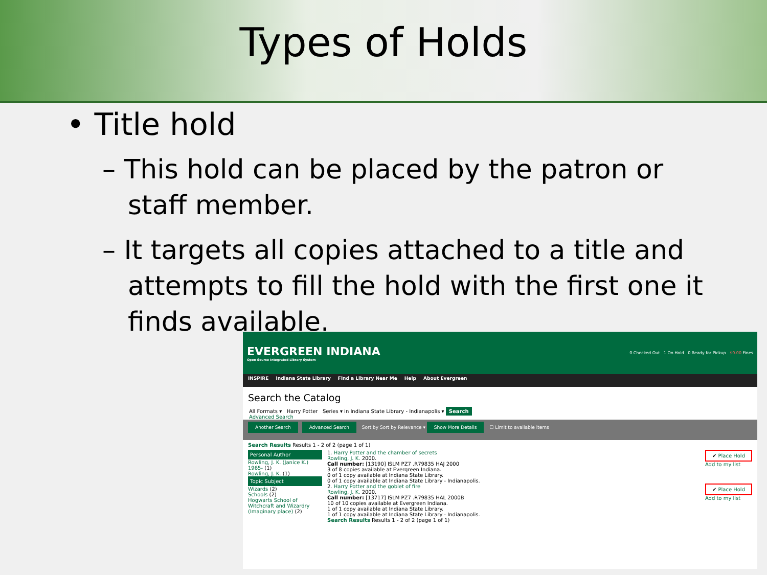Types of Holds
• Title hold
– This hold can be placed by the patron or staff member.
– It targets all copies attached to a title and attempts to fill the hold with the first one it finds available.
EVERGREEN INDIANA
Open Source Integrated Library System
0 Checked Out 1 On Hold 0 Ready for Pickup $0.00 Fines
INSPIRE Indiana State Library Find a Library Near Me Help About Evergreen
Search the Catalog
All Formats ▾ Harry Potter Series ▾ in Indiana State Library - Indianapolis ▾ Search
Advanced Search
Another Search Advanced Search Sort by Sort by Relevance ▾ Show More Details ☐ Limit to available items
Search Results Results 1 - 2 of 2 (page 1 of 1)
Personal Author
Rowling, J. K. (Janice K.) 1965- (1)
Rowling, J. K. (1)
Topic Subject
Wizards (2)
Schools (2)
Hogwarts School of Witchcraft and Wizardry (Imaginary place) (2)
1. Harry Potter and the chamber of secrets
Rowling, J. K. 2000.
Call number: [13190] ISLM PZ7 .R79835 HAJ 2000
3 of 8 copies available at Evergreen Indiana.
0 of 1 copy available at Indiana State Library.
0 of 1 copy available at Indiana State Library - Indianapolis.
✔ Place Hold
Add to my list
2. Harry Potter and the goblet of fire
Rowling, J. K. 2000.
Call number: [13717] ISLM PZ7 .R79835 HAL 2000B
10 of 10 copies available at Evergreen Indiana.
1 of 1 copy available at Indiana State Library.
1 of 1 copy available at Indiana State Library - Indianapolis.
✔ Place Hold
Add to my list
Search Results Results 1 - 2 of 2 (page 1 of 1)